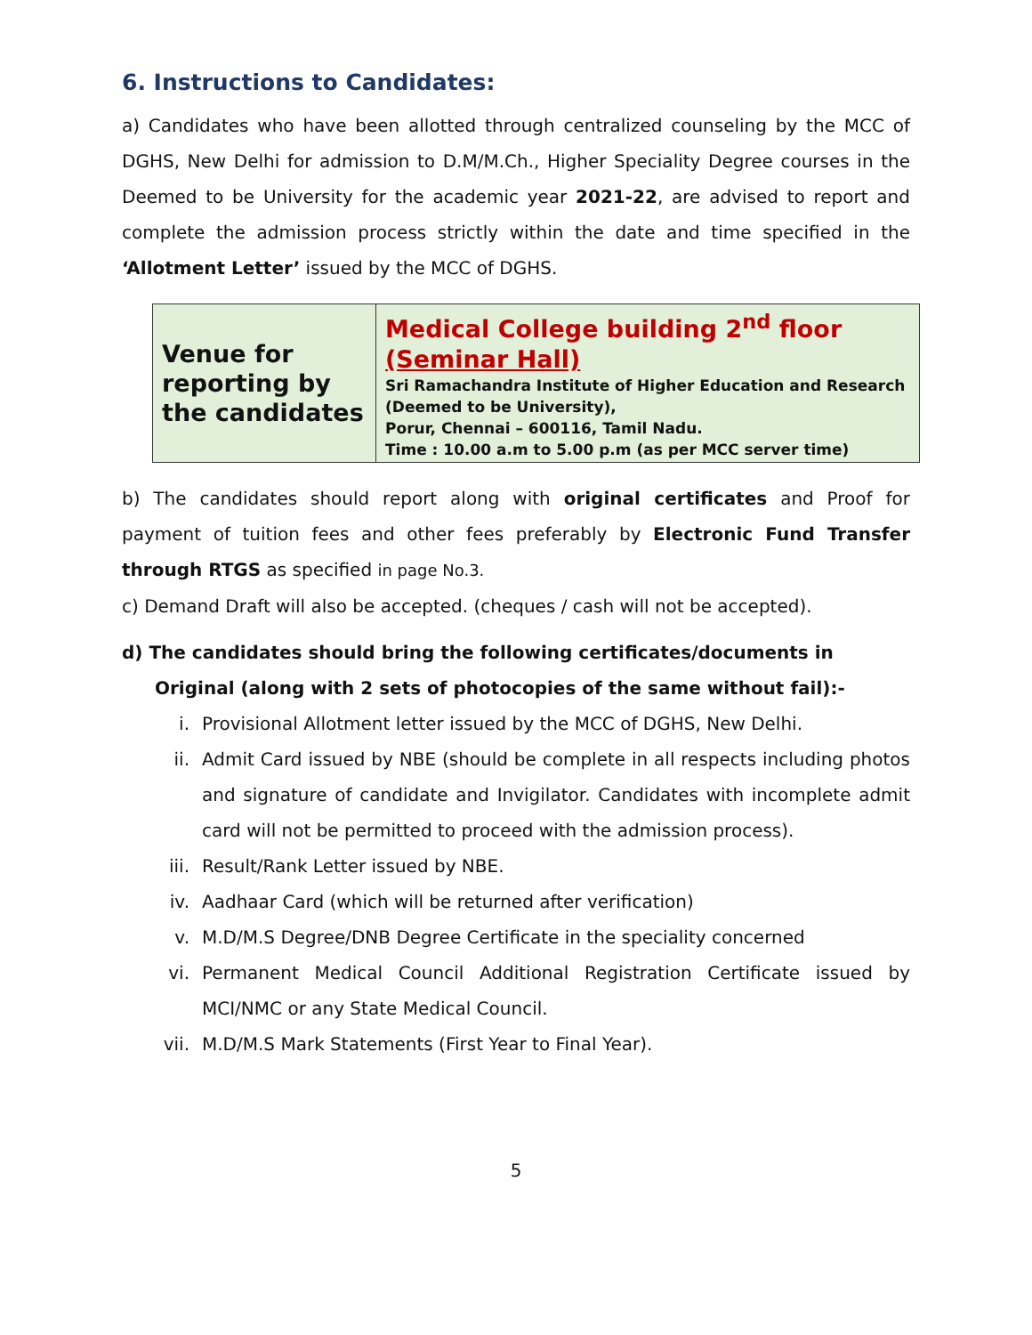6. Instructions to Candidates:
a) Candidates who have been allotted through centralized counseling by the MCC of DGHS, New Delhi for admission to D.M/M.Ch., Higher Speciality Degree courses in the Deemed to be University for the academic year 2021-22, are advised to report and complete the admission process strictly within the date and time specified in the ‘Allotment Letter’ issued by the MCC of DGHS.
| Venue for reporting by the candidates | Medical College building 2<sup>nd</sup> floor (Seminar Hall) Sri Ramachandra Institute of Higher Education and Research (Deemed to be University), Porur, Chennai – 600116, Tamil Nadu. Time : 10.00 a.m to 5.00 p.m (as per MCC server time) |
b) The candidates should report along with original certificates and Proof for payment of tuition fees and other fees preferably by Electronic Fund Transfer through RTGS as specified in page No.3.
c) Demand Draft will also be accepted. (cheques / cash will not be accepted).
d) The candidates should bring the following certificates/documents in
Original (along with 2 sets of photocopies of the same without fail):-
i. Provisional Allotment letter issued by the MCC of DGHS, New Delhi.
ii. Admit Card issued by NBE (should be complete in all respects including photos and signature of candidate and Invigilator. Candidates with incomplete admit card will not be permitted to proceed with the admission process).
iii. Result/Rank Letter issued by NBE.
iv. Aadhaar Card (which will be returned after verification)
v. M.D/M.S Degree/DNB Degree Certificate in the speciality concerned
vi. Permanent Medical Council Additional Registration Certificate issued by MCI/NMC or any State Medical Council.
vii. M.D/M.S Mark Statements (First Year to Final Year).
5